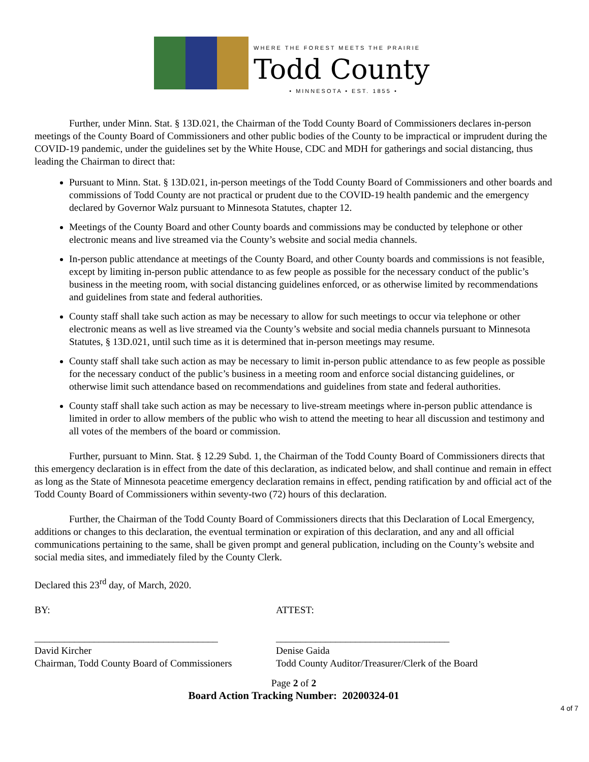WHERE THE FOREST MEETS THE PRAIRIE
Todd County
• MINNESOTA • EST. 1855 •
Further, under Minn. Stat. § 13D.021, the Chairman of the Todd County Board of Commissioners declares in-person meetings of the County Board of Commissioners and other public bodies of the County to be impractical or imprudent during the COVID-19 pandemic, under the guidelines set by the White House, CDC and MDH for gatherings and social distancing, thus leading the Chairman to direct that:
Pursuant to Minn. Stat. § 13D.021, in-person meetings of the Todd County Board of Commissioners and other boards and commissions of Todd County are not practical or prudent due to the COVID-19 health pandemic and the emergency declared by Governor Walz pursuant to Minnesota Statutes, chapter 12.
Meetings of the County Board and other County boards and commissions may be conducted by telephone or other electronic means and live streamed via the County’s website and social media channels.
In-person public attendance at meetings of the County Board, and other County boards and commissions is not feasible, except by limiting in-person public attendance to as few people as possible for the necessary conduct of the public’s business in the meeting room, with social distancing guidelines enforced, or as otherwise limited by recommendations and guidelines from state and federal authorities.
County staff shall take such action as may be necessary to allow for such meetings to occur via telephone or other electronic means as well as live streamed via the County’s website and social media channels pursuant to Minnesota Statutes, § 13D.021, until such time as it is determined that in-person meetings may resume.
County staff shall take such action as may be necessary to limit in-person public attendance to as few people as possible for the necessary conduct of the public’s business in a meeting room and enforce social distancing guidelines, or otherwise limit such attendance based on recommendations and guidelines from state and federal authorities.
County staff shall take such action as may be necessary to live-stream meetings where in-person public attendance is limited in order to allow members of the public who wish to attend the meeting to hear all discussion and testimony and all votes of the members of the board or commission.
Further, pursuant to Minn. Stat. § 12.29 Subd. 1, the Chairman of the Todd County Board of Commissioners directs that this emergency declaration is in effect from the date of this declaration, as indicated below, and shall continue and remain in effect as long as the State of Minnesota peacetime emergency declaration remains in effect, pending ratification by and official act of the Todd County Board of Commissioners within seventy-two (72) hours of this declaration.
Further, the Chairman of the Todd County Board of Commissioners directs that this Declaration of Local Emergency, additions or changes to this declaration, the eventual termination or expiration of this declaration, and any and all official communications pertaining to the same, shall be given prompt and general publication, including on the County’s website and social media sites, and immediately filed by the County Clerk.
Declared this 23<sup>rd</sup> day, of March, 2020.
BY: ATTEST:
_____________________________________
David Kircher
Chairman, Todd County Board of Commissioners
___________________________________
Denise Gaida
Todd County Auditor/Treasurer/Clerk of the Board
Page 2 of 2
Board Action Tracking Number: 20200324-01
4 of 7